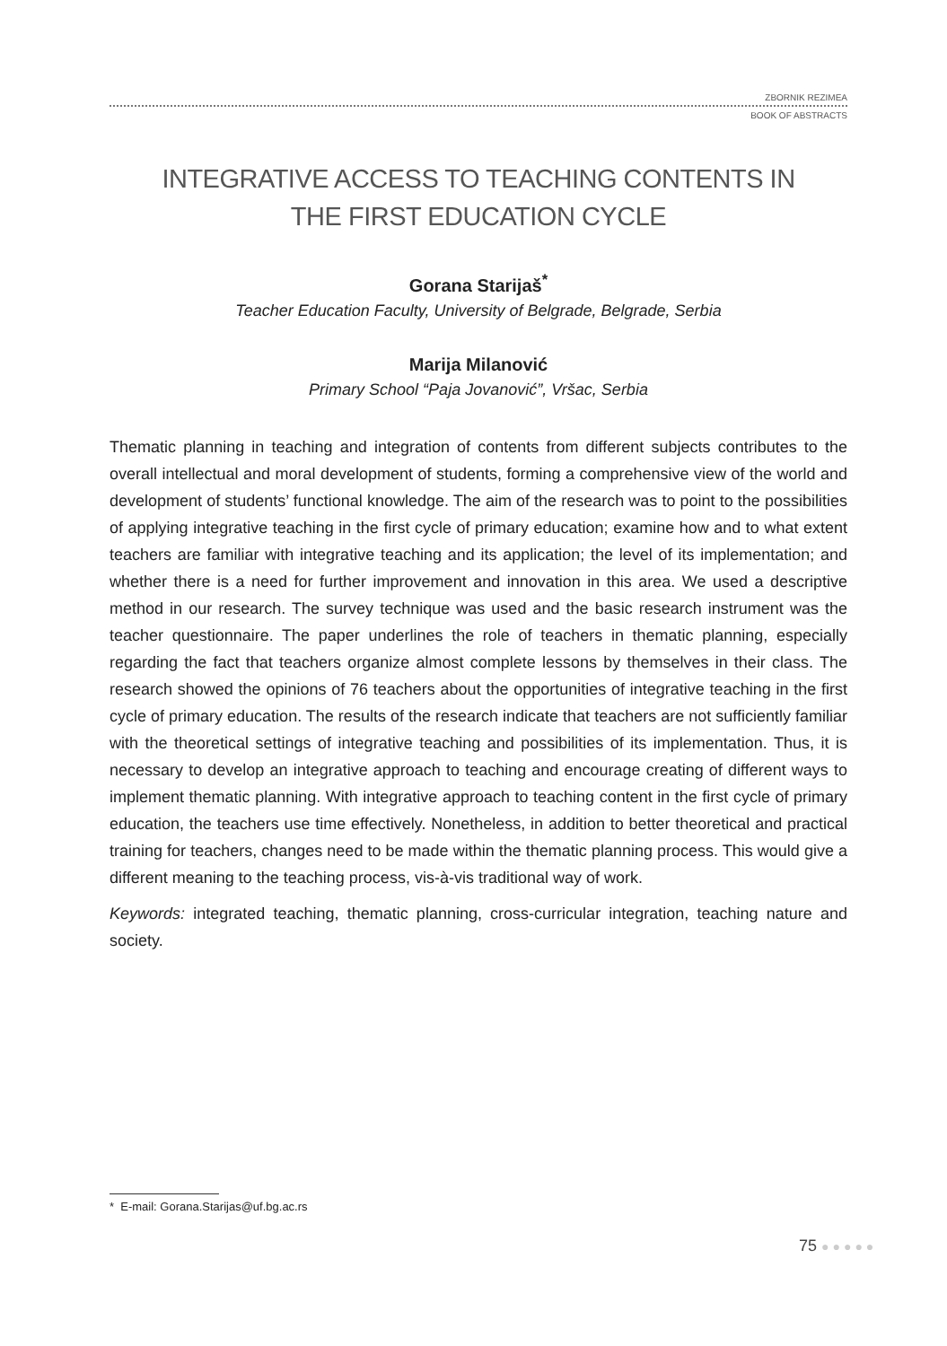ZBORNIK REZIMEA
BOOK OF ABSTRACTS
INTEGRATIVE ACCESS TO TEACHING CONTENTS IN
THE FIRST EDUCATION CYCLE
Gorana Starijaš<sup>*</sup>
Teacher Education Faculty, University of Belgrade, Belgrade, Serbia
Marija Milanović
Primary School “Paja Jovanović”, Vršac, Serbia
Thematic planning in teaching and integration of contents from different subjects contributes to the overall intellectual and moral development of students, forming a comprehensive view of the world and development of students’ functional knowledge. The aim of the research was to point to the possibilities of applying integrative teaching in the first cycle of primary education; examine how and to what extent teachers are familiar with integrative teaching and its application; the level of its implementation; and whether there is a need for further improvement and innovation in this area. We used a descriptive method in our research. The survey technique was used and the basic research instrument was the teacher questionnaire. The paper underlines the role of teachers in thematic planning, especially regarding the fact that teachers organize almost complete lessons by themselves in their class. The research showed the opinions of 76 teachers about the opportunities of integrative teaching in the first cycle of primary education. The results of the research indicate that teachers are not sufficiently familiar with the theoretical settings of integrative teaching and possibilities of its implementation. Thus, it is necessary to develop an integrative approach to teaching and encourage creating of different ways to implement thematic planning. With integrative approach to teaching content in the first cycle of primary education, the teachers use time effectively. Nonetheless, in addition to better theoretical and practical training for teachers, changes need to be made within the thematic planning process. This would give a different meaning to the teaching process, vis-à-vis traditional way of work.
Keywords: integrated teaching, thematic planning, cross-curricular integration, teaching nature and society.
* E-mail: Gorana.Starijas@uf.bg.ac.rs
75 ●●●●●